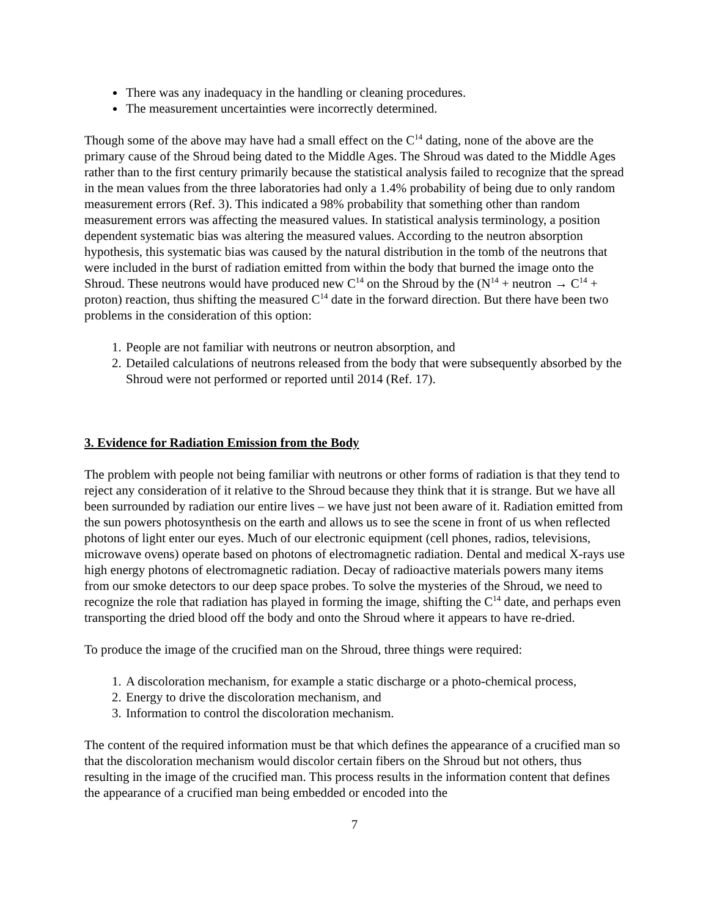There was any inadequacy in the handling or cleaning procedures.
The measurement uncertainties were incorrectly determined.
Though some of the above may have had a small effect on the C<sup>14</sup> dating, none of the above are the primary cause of the Shroud being dated to the Middle Ages. The Shroud was dated to the Middle Ages rather than to the first century primarily because the statistical analysis failed to recognize that the spread in the mean values from the three laboratories had only a 1.4% probability of being due to only random measurement errors (Ref. 3). This indicated a 98% probability that something other than random measurement errors was affecting the measured values. In statistical analysis terminology, a position dependent systematic bias was altering the measured values. According to the neutron absorption hypothesis, this systematic bias was caused by the natural distribution in the tomb of the neutrons that were included in the burst of radiation emitted from within the body that burned the image onto the Shroud. These neutrons would have produced new C<sup>14</sup> on the Shroud by the (N<sup>14</sup> + neutron → C<sup>14</sup> + proton) reaction, thus shifting the measured C<sup>14</sup> date in the forward direction. But there have been two problems in the consideration of this option:
1. People are not familiar with neutrons or neutron absorption, and
2. Detailed calculations of neutrons released from the body that were subsequently absorbed by the Shroud were not performed or reported until 2014 (Ref. 17).
3. Evidence for Radiation Emission from the Body
The problem with people not being familiar with neutrons or other forms of radiation is that they tend to reject any consideration of it relative to the Shroud because they think that it is strange. But we have all been surrounded by radiation our entire lives – we have just not been aware of it. Radiation emitted from the sun powers photosynthesis on the earth and allows us to see the scene in front of us when reflected photons of light enter our eyes. Much of our electronic equipment (cell phones, radios, televisions, microwave ovens) operate based on photons of electromagnetic radiation. Dental and medical X-rays use high energy photons of electromagnetic radiation. Decay of radioactive materials powers many items from our smoke detectors to our deep space probes. To solve the mysteries of the Shroud, we need to recognize the role that radiation has played in forming the image, shifting the C<sup>14</sup> date, and perhaps even transporting the dried blood off the body and onto the Shroud where it appears to have re-dried.
To produce the image of the crucified man on the Shroud, three things were required:
1. A discoloration mechanism, for example a static discharge or a photo-chemical process,
2. Energy to drive the discoloration mechanism, and
3. Information to control the discoloration mechanism.
The content of the required information must be that which defines the appearance of a crucified man so that the discoloration mechanism would discolor certain fibers on the Shroud but not others, thus resulting in the image of the crucified man. This process results in the information content that defines the appearance of a crucified man being embedded or encoded into the
7